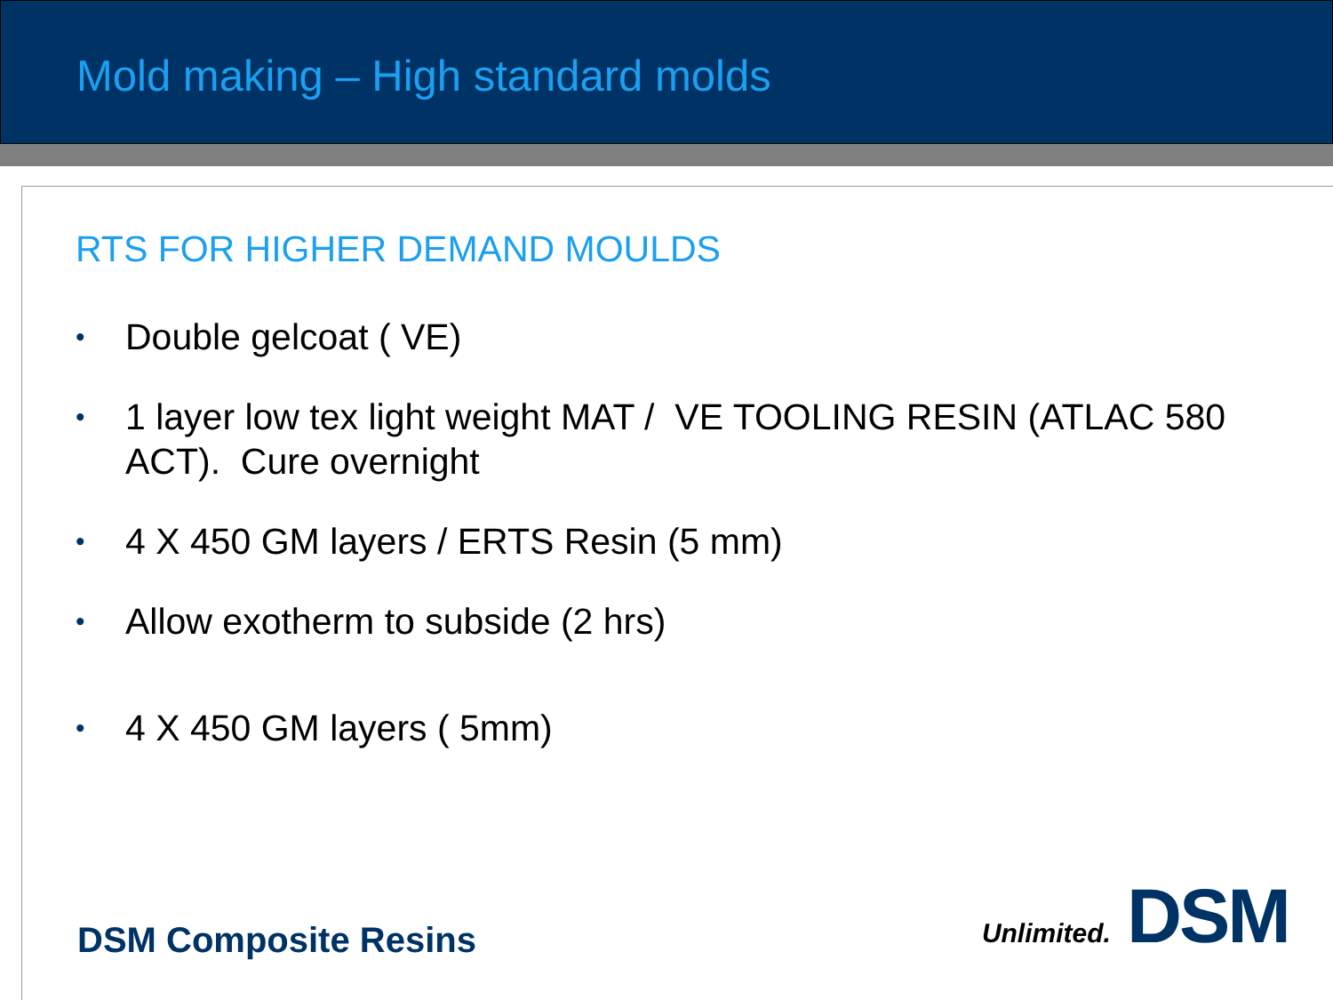Mold making – High standard molds
RTS FOR HIGHER DEMAND MOULDS
• Double gelcoat ( VE)
• 1 layer low tex light weight MAT / VE TOOLING RESIN (ATLAC 580 ACT). Cure overnight
• 4 X 450 GM layers / ERTS Resin (5 mm)
• Allow exotherm to subside (2 hrs)
• 4 X 450 GM layers ( 5mm)
DSM Composite Resins Unlimited. DSM